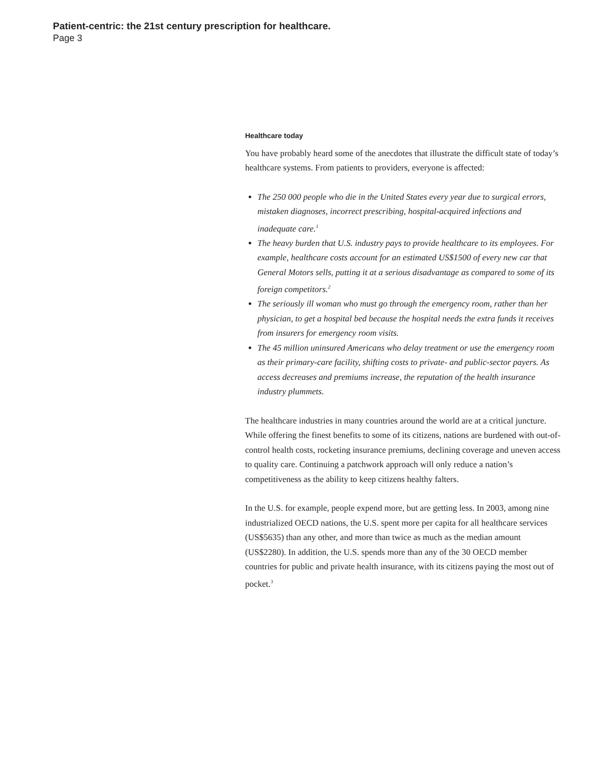Patient-centric: the 21st century prescription for healthcare.
Page 3
Healthcare today
You have probably heard some of the anecdotes that illustrate the difficult state of today’s healthcare systems. From patients to providers, everyone is affected:
The 250 000 people who die in the United States every year due to surgical errors, mistaken diagnoses, incorrect prescribing, hospital-acquired infections and inadequate care.<sup>1</sup>
The heavy burden that U.S. industry pays to provide healthcare to its employees. For example, healthcare costs account for an estimated US$1500 of every new car that General Motors sells, putting it at a serious disadvantage as compared to some of its foreign competitors.<sup>2</sup>
The seriously ill woman who must go through the emergency room, rather than her physician, to get a hospital bed because the hospital needs the extra funds it receives from insurers for emergency room visits.
The 45 million uninsured Americans who delay treatment or use the emergency room as their primary-care facility, shifting costs to private- and public-sector payers. As access decreases and premiums increase, the reputation of the health insurance industry plummets.
The healthcare industries in many countries around the world are at a critical juncture. While offering the finest benefits to some of its citizens, nations are burdened with out-of-control health costs, rocketing insurance premiums, declining coverage and uneven access to quality care. Continuing a patchwork approach will only reduce a nation’s competitiveness as the ability to keep citizens healthy falters.
In the U.S. for example, people expend more, but are getting less. In 2003, among nine industrialized OECD nations, the U.S. spent more per capita for all healthcare services (US$5635) than any other, and more than twice as much as the median amount (US$2280). In addition, the U.S. spends more than any of the 30 OECD member countries for public and private health insurance, with its citizens paying the most out of pocket.<sup>3</sup>